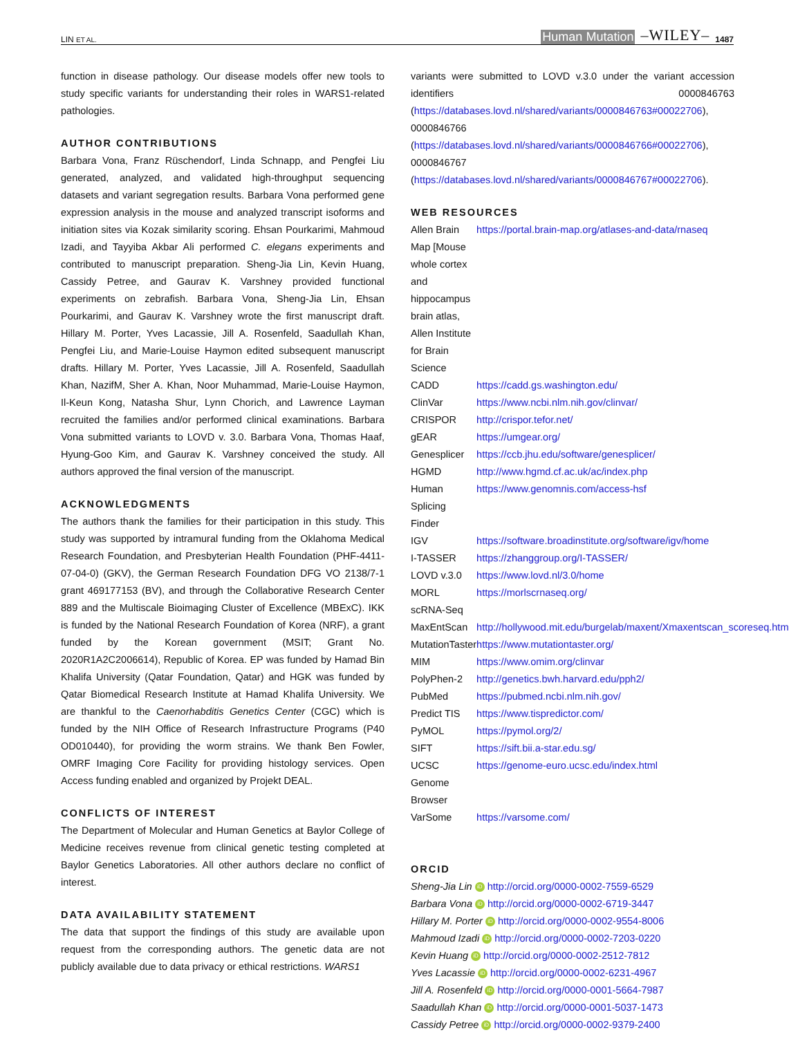LIN ET AL. Human Mutation –WILEY– 1487
function in disease pathology. Our disease models offer new tools to study specific variants for understanding their roles in WARS1-related pathologies.
AUTHOR CONTRIBUTIONS
Barbara Vona, Franz Rüschendorf, Linda Schnapp, and Pengfei Liu generated, analyzed, and validated high-throughput sequencing datasets and variant segregation results. Barbara Vona performed gene expression analysis in the mouse and analyzed transcript isoforms and initiation sites via Kozak similarity scoring. Ehsan Pourkarimi, Mahmoud Izadi, and Tayyiba Akbar Ali performed C. elegans experiments and contributed to manuscript preparation. Sheng-Jia Lin, Kevin Huang, Cassidy Petree, and Gaurav K. Varshney provided functional experiments on zebrafish. Barbara Vona, Sheng-Jia Lin, Ehsan Pourkarimi, and Gaurav K. Varshney wrote the first manuscript draft. Hillary M. Porter, Yves Lacassie, Jill A. Rosenfeld, Saadullah Khan, Pengfei Liu, and Marie-Louise Haymon edited subsequent manuscript drafts. Hillary M. Porter, Yves Lacassie, Jill A. Rosenfeld, Saadullah Khan, NazifM, Sher A. Khan, Noor Muhammad, Marie-Louise Haymon, Il-Keun Kong, Natasha Shur, Lynn Chorich, and Lawrence Layman recruited the families and/or performed clinical examinations. Barbara Vona submitted variants to LOVD v. 3.0. Barbara Vona, Thomas Haaf, Hyung-Goo Kim, and Gaurav K. Varshney conceived the study. All authors approved the final version of the manuscript.
ACKNOWLEDGMENTS
The authors thank the families for their participation in this study. This study was supported by intramural funding from the Oklahoma Medical Research Foundation, and Presbyterian Health Foundation (PHF-4411-07-04-0) (GKV), the German Research Foundation DFG VO 2138/7-1 grant 469177153 (BV), and through the Collaborative Research Center 889 and the Multiscale Bioimaging Cluster of Excellence (MBExC). IKK is funded by the National Research Foundation of Korea (NRF), a grant funded by the Korean government (MSIT; Grant No. 2020R1A2C2006614), Republic of Korea. EP was funded by Hamad Bin Khalifa University (Qatar Foundation, Qatar) and HGK was funded by Qatar Biomedical Research Institute at Hamad Khalifa University. We are thankful to the Caenorhabditis Genetics Center (CGC) which is funded by the NIH Office of Research Infrastructure Programs (P40 OD010440), for providing the worm strains. We thank Ben Fowler, OMRF Imaging Core Facility for providing histology services. Open Access funding enabled and organized by Projekt DEAL.
CONFLICTS OF INTEREST
The Department of Molecular and Human Genetics at Baylor College of Medicine receives revenue from clinical genetic testing completed at Baylor Genetics Laboratories. All other authors declare no conflict of interest.
DATA AVAILABILITY STATEMENT
The data that support the findings of this study are available upon request from the corresponding authors. The genetic data are not publicly available due to data privacy or ethical restrictions. WARS1
variants were submitted to LOVD v.3.0 under the variant accession identifiers 0000846763 (https://databases.lovd.nl/shared/variants/0000846763#00022706), 0000846766 (https://databases.lovd.nl/shared/variants/0000846766#00022706), 0000846767 (https://databases.lovd.nl/shared/variants/0000846767#00022706).
WEB RESOURCES
| Allen Brain Map [Mouse whole cortex and hippocampus brain atlas, Allen Institute for Brain Science | https://portal.brain-map.org/atlases-and-data/rnaseq |
| CADD | https://cadd.gs.washington.edu/ |
| ClinVar | https://www.ncbi.nlm.nih.gov/clinvar/ |
| CRISPOR | http://crispor.tefor.net/ |
| gEAR | https://umgear.org/ |
| Genesplicer | https://ccb.jhu.edu/software/genesplicer/ |
| HGMD | http://www.hgmd.cf.ac.uk/ac/index.php |
| Human Splicing Finder | https://www.genomnis.com/access-hsf |
| IGV | https://software.broadinstitute.org/software/igv/home |
| I-TASSER | https://zhanggroup.org/I-TASSER/ |
| LOVD v.3.0 | https://www.lovd.nl/3.0/home |
| MORL scRNA-Seq | https://morlscrnaseq.org/ |
| MaxEntScan | http://hollywood.mit.edu/burgelab/maxent/Xmaxentscan_scoreseq.html |
| MutationTaster | https://www.mutationtaster.org/ |
| MIM | https://www.omim.org/clinvar |
| PolyPhen-2 | http://genetics.bwh.harvard.edu/pph2/ |
| PubMed | https://pubmed.ncbi.nlm.nih.gov/ |
| Predict TIS | https://www.tispredictor.com/ |
| PyMOL | https://pymol.org/2/ |
| SIFT | https://sift.bii.a-star.edu.sg/ |
| UCSC Genome Browser | https://genome-euro.ucsc.edu/index.html |
| VarSome | https://varsome.com/ |
ORCID
Sheng-Jia Lin iD http://orcid.org/0000-0002-7559-6529
Barbara Vona iD http://orcid.org/0000-0002-6719-3447
Hillary M. Porter iD http://orcid.org/0000-0002-9554-8006
Mahmoud Izadi iD http://orcid.org/0000-0002-7203-0220
Kevin Huang iD http://orcid.org/0000-0002-2512-7812
Yves Lacassie iD http://orcid.org/0000-0002-6231-4967
Jill A. Rosenfeld iD http://orcid.org/0000-0001-5664-7987
Saadullah Khan iD http://orcid.org/0000-0001-5037-1473
Cassidy Petree iD http://orcid.org/0000-0002-9379-2400